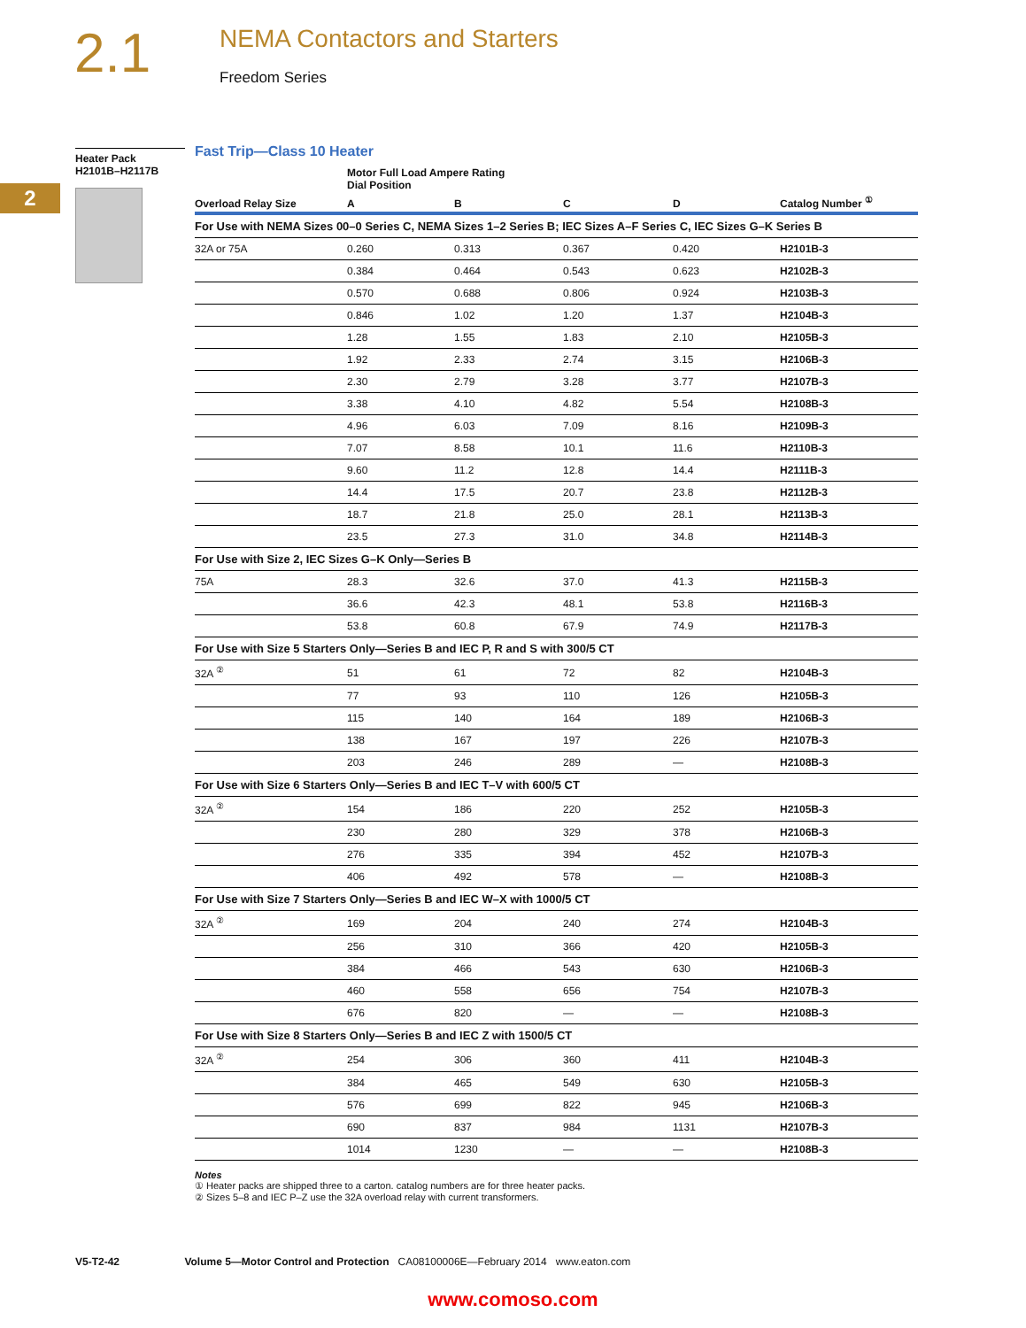2.1
NEMA Contactors and Starters
Freedom Series
2
Heater Pack
H2101B–H2117B
Fast Trip—Class 10 Heater
| | Motor Full Load Ampere Rating Dial Position | | | | |
| --- | --- | --- | --- | --- | --- |
| Overload Relay Size | A | B | C | D | Catalog Number <sup>①</sup> |
| For Use with NEMA Sizes 00–0 Series C, NEMA Sizes 1–2 Series B; IEC Sizes A–F Series C, IEC Sizes G–K Series B | | | | | |
| 32A or 75A | 0.260 | 0.313 | 0.367 | 0.420 | H2101B-3 |
| | 0.384 | 0.464 | 0.543 | 0.623 | H2102B-3 |
| | 0.570 | 0.688 | 0.806 | 0.924 | H2103B-3 |
| | 0.846 | 1.02 | 1.20 | 1.37 | H2104B-3 |
| | 1.28 | 1.55 | 1.83 | 2.10 | H2105B-3 |
| | 1.92 | 2.33 | 2.74 | 3.15 | H2106B-3 |
| | 2.30 | 2.79 | 3.28 | 3.77 | H2107B-3 |
| | 3.38 | 4.10 | 4.82 | 5.54 | H2108B-3 |
| | 4.96 | 6.03 | 7.09 | 8.16 | H2109B-3 |
| | 7.07 | 8.58 | 10.1 | 11.6 | H2110B-3 |
| | 9.60 | 11.2 | 12.8 | 14.4 | H2111B-3 |
| | 14.4 | 17.5 | 20.7 | 23.8 | H2112B-3 |
| | 18.7 | 21.8 | 25.0 | 28.1 | H2113B-3 |
| | 23.5 | 27.3 | 31.0 | 34.8 | H2114B-3 |
| For Use with Size 2, IEC Sizes G–K Only—Series B | | | | | |
| 75A | 28.3 | 32.6 | 37.0 | 41.3 | H2115B-3 |
| | 36.6 | 42.3 | 48.1 | 53.8 | H2116B-3 |
| | 53.8 | 60.8 | 67.9 | 74.9 | H2117B-3 |
| For Use with Size 5 Starters Only—Series B and IEC P, R and S with 300/5 CT | | | | | |
| 32A <sup>②</sup> | 51 | 61 | 72 | 82 | H2104B-3 |
| | 77 | 93 | 110 | 126 | H2105B-3 |
| | 115 | 140 | 164 | 189 | H2106B-3 |
| | 138 | 167 | 197 | 226 | H2107B-3 |
| | 203 | 246 | 289 | — | H2108B-3 |
| For Use with Size 6 Starters Only—Series B and IEC T–V with 600/5 CT | | | | | |
| 32A <sup>②</sup> | 154 | 186 | 220 | 252 | H2105B-3 |
| | 230 | 280 | 329 | 378 | H2106B-3 |
| | 276 | 335 | 394 | 452 | H2107B-3 |
| | 406 | 492 | 578 | — | H2108B-3 |
| For Use with Size 7 Starters Only—Series B and IEC W–X with 1000/5 CT | | | | | |
| 32A <sup>②</sup> | 169 | 204 | 240 | 274 | H2104B-3 |
| | 256 | 310 | 366 | 420 | H2105B-3 |
| | 384 | 466 | 543 | 630 | H2106B-3 |
| | 460 | 558 | 656 | 754 | H2107B-3 |
| | 676 | 820 | — | — | H2108B-3 |
| For Use with Size 8 Starters Only—Series B and IEC Z with 1500/5 CT | | | | | |
| 32A <sup>②</sup> | 254 | 306 | 360 | 411 | H2104B-3 |
| | 384 | 465 | 549 | 630 | H2105B-3 |
| | 576 | 699 | 822 | 945 | H2106B-3 |
| | 690 | 837 | 984 | 1131 | H2107B-3 |
| | 1014 | 1230 | — | — | H2108B-3 |
Notes
① Heater packs are shipped three to a carton. catalog numbers are for three heater packs.
② Sizes 5–8 and IEC P–Z use the 32A overload relay with current transformers.
V5-T2-42 Volume 5—Motor Control and Protection CA08100006E—February 2014 www.eaton.com
www.comoso.com